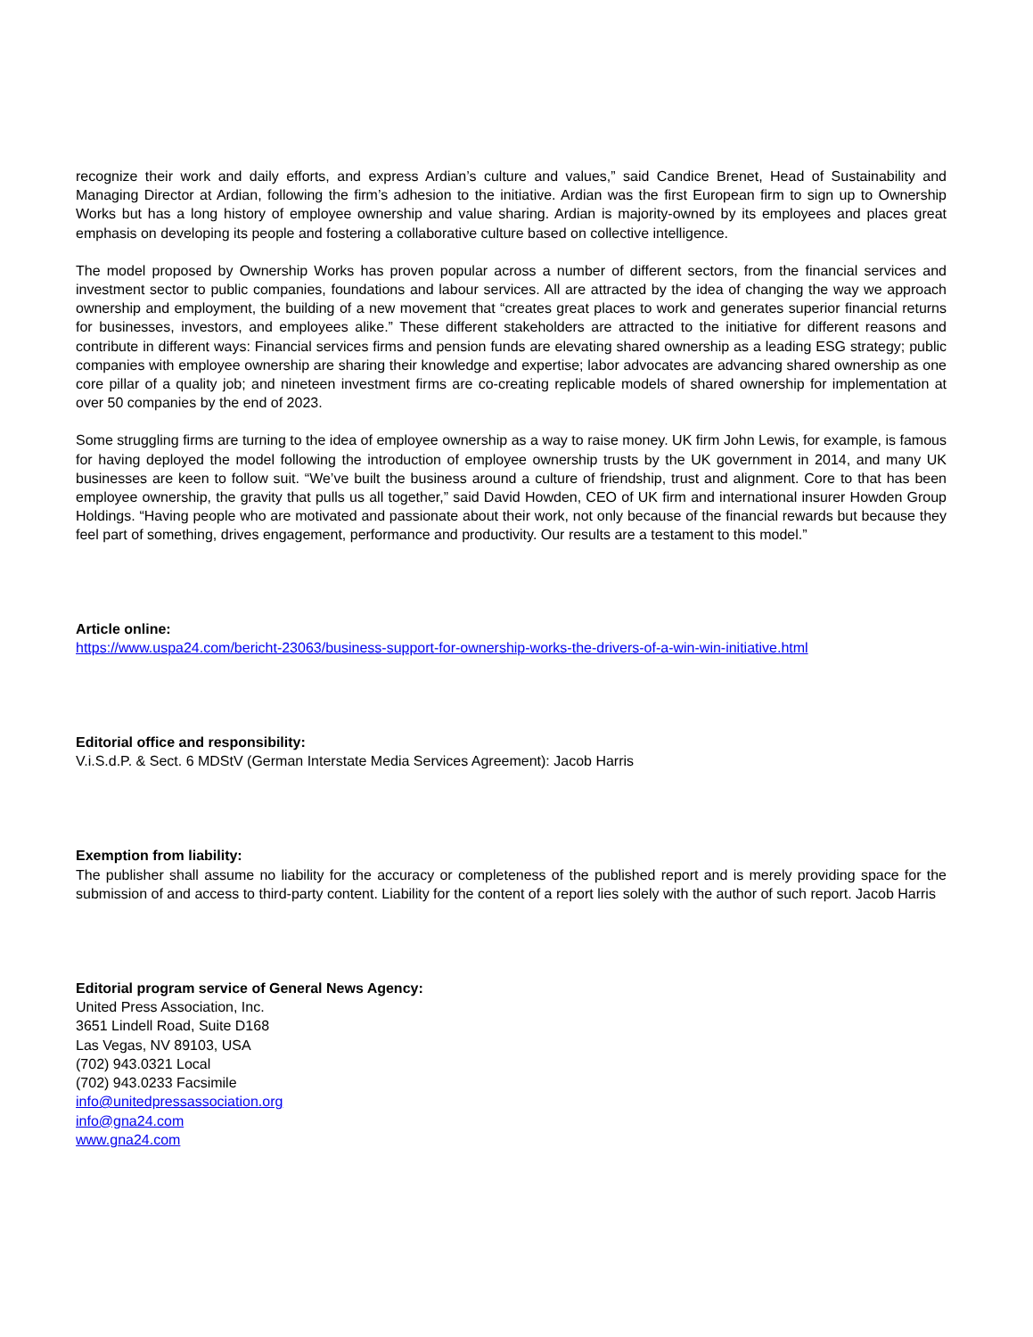recognize their work and daily efforts, and express Ardian’s culture and values,” said Candice Brenet, Head of Sustainability and Managing Director at Ardian, following the firm’s adhesion to the initiative. Ardian was the first European firm to sign up to Ownership Works but has a long history of employee ownership and value sharing. Ardian is majority-owned by its employees and places great emphasis on developing its people and fostering a collaborative culture based on collective intelligence.
The model proposed by Ownership Works has proven popular across a number of different sectors, from the financial services and investment sector to public companies, foundations and labour services. All are attracted by the idea of changing the way we approach ownership and employment, the building of a new movement that “creates great places to work and generates superior financial returns for businesses, investors, and employees alike.” These different stakeholders are attracted to the initiative for different reasons and contribute in different ways: Financial services firms and pension funds are elevating shared ownership as a leading ESG strategy; public companies with employee ownership are sharing their knowledge and expertise; labor advocates are advancing shared ownership as one core pillar of a quality job; and nineteen investment firms are co-creating replicable models of shared ownership for implementation at over 50 companies by the end of 2023.
Some struggling firms are turning to the idea of employee ownership as a way to raise money. UK firm John Lewis, for example, is famous for having deployed the model following the introduction of employee ownership trusts by the UK government in 2014, and many UK businesses are keen to follow suit. “We’ve built the business around a culture of friendship, trust and alignment. Core to that has been employee ownership, the gravity that pulls us all together,” said David Howden, CEO of UK firm and international insurer Howden Group Holdings. “Having people who are motivated and passionate about their work, not only because of the financial rewards but because they feel part of something, drives engagement, performance and productivity. Our results are a testament to this model.”
Article online:
https://www.uspa24.com/bericht-23063/business-support-for-ownership-works-the-drivers-of-a-win-win-initiative.html
Editorial office and responsibility:
V.i.S.d.P. & Sect. 6 MDStV (German Interstate Media Services Agreement): Jacob Harris
Exemption from liability:
The publisher shall assume no liability for the accuracy or completeness of the published report and is merely providing space for the submission of and access to third-party content. Liability for the content of a report lies solely with the author of such report. Jacob Harris
Editorial program service of General News Agency:
United Press Association, Inc.
3651 Lindell Road, Suite D168
Las Vegas, NV 89103, USA
(702) 943.0321 Local
(702) 943.0233 Facsimile
info@unitedpressassociation.org
info@gna24.com
www.gna24.com